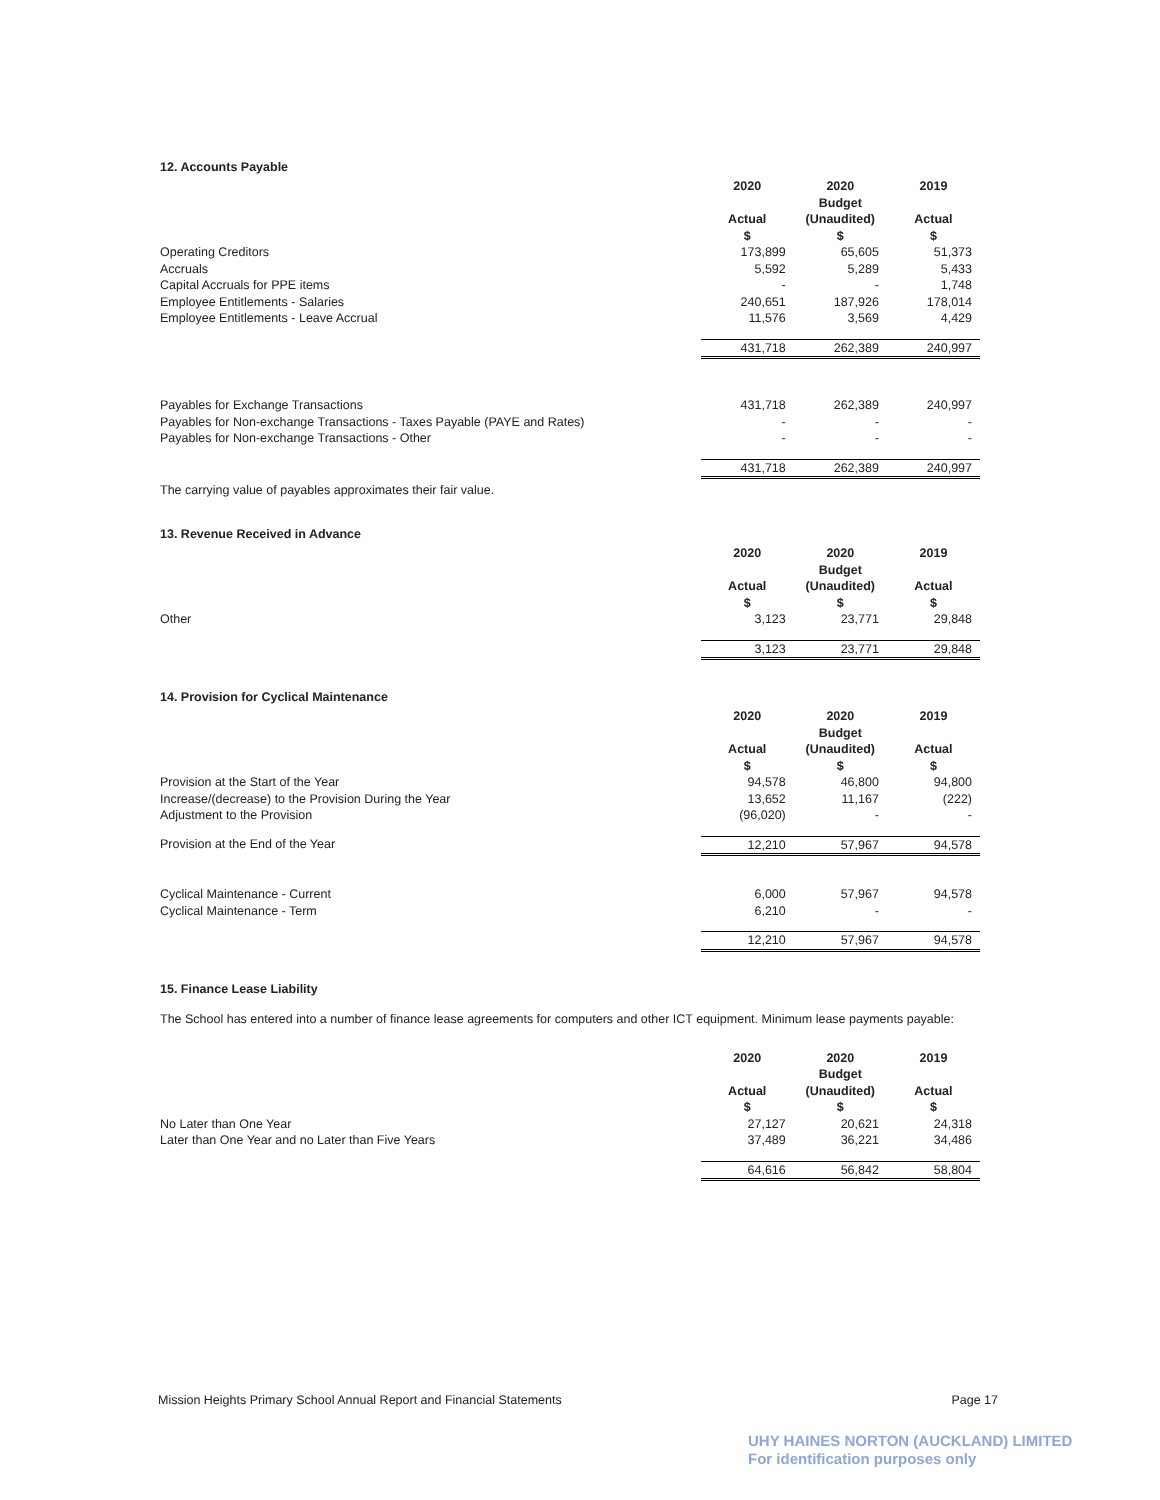12. Accounts Payable
| | 2020 | 2020 Budget | 2019 |
| | Actual $ | (Unaudited) $ | Actual $ |
| Operating Creditors | 173,899 | 65,605 | 51,373 |
| Accruals | 5,592 | 5,289 | 5,433 |
| Capital Accruals for PPE items | - | - | 1,748 |
| Employee Entitlements - Salaries | 240,651 | 187,926 | 178,014 |
| Employee Entitlements - Leave Accrual | 11,576 | 3,569 | 4,429 |
| | 431,718 | 262,389 | 240,997 |
| Payables for Exchange Transactions | 431,718 | 262,389 | 240,997 |
| Payables for Non-exchange Transactions - Taxes Payable (PAYE and Rates) | - | - | - |
| Payables for Non-exchange Transactions - Other | - | - | - |
| | 431,718 | 262,389 | 240,997 |
The carrying value of payables approximates their fair value.
13. Revenue Received in Advance
| | 2020 | 2020 Budget | 2019 |
| | Actual $ | (Unaudited) $ | Actual $ |
| Other | 3,123 | 23,771 | 29,848 |
| | 3,123 | 23,771 | 29,848 |
14. Provision for Cyclical Maintenance
| | 2020 | 2020 Budget | 2019 |
| | Actual $ | (Unaudited) $ | Actual $ |
| Provision at the Start of the Year | 94,578 | 46,800 | 94,800 |
| Increase/(decrease) to the Provision During the Year | 13,652 | 11,167 | (222) |
| Adjustment to the Provision | (96,020) | - | - |
| Provision at the End of the Year | 12,210 | 57,967 | 94,578 |
| Cyclical Maintenance - Current | 6,000 | 57,967 | 94,578 |
| Cyclical Maintenance - Term | 6,210 | - | - |
| | 12,210 | 57,967 | 94,578 |
15. Finance Lease Liability
The School has entered into a number of finance lease agreements for computers and other ICT equipment. Minimum lease payments payable:
| | 2020 | 2020 Budget | 2019 |
| | Actual $ | (Unaudited) $ | Actual $ |
| No Later than One Year | 27,127 | 20,621 | 24,318 |
| Later than One Year and no Later than Five Years | 37,489 | 36,221 | 34,486 |
| | 64,616 | 56,842 | 58,804 |
Mission Heights Primary School Annual Report and Financial Statements Page 17
UHY HAINES NORTON (AUCKLAND) LIMITED
For identification purposes only